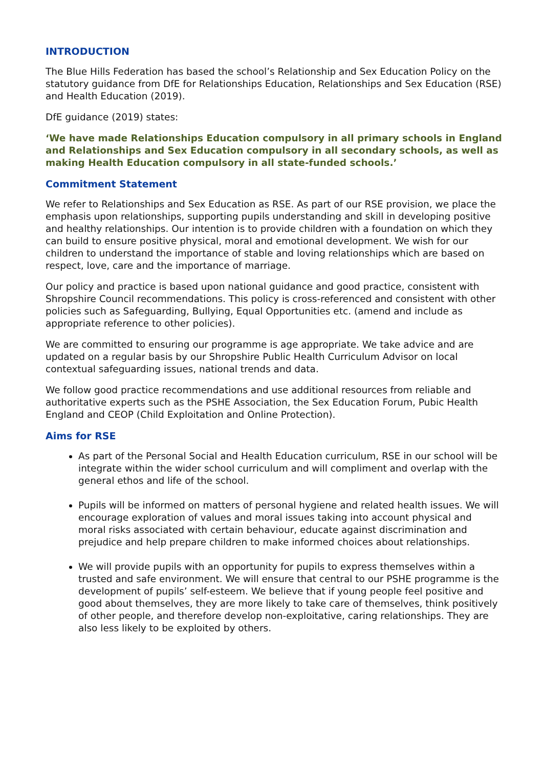INTRODUCTION
The Blue Hills Federation has based the school’s Relationship and Sex Education Policy on the statutory guidance from DfE for Relationships Education, Relationships and Sex Education (RSE) and Health Education (2019).
DfE guidance (2019) states:
‘We have made Relationships Education compulsory in all primary schools in England and Relationships and Sex Education compulsory in all secondary schools, as well as making Health Education compulsory in all state-funded schools.’
Commitment Statement
We refer to Relationships and Sex Education as RSE. As part of our RSE provision, we place the emphasis upon relationships, supporting pupils understanding and skill in developing positive and healthy relationships. Our intention is to provide children with a foundation on which they can build to ensure positive physical, moral and emotional development. We wish for our children to understand the importance of stable and loving relationships which are based on respect, love, care and the importance of marriage.
Our policy and practice is based upon national guidance and good practice, consistent with Shropshire Council recommendations. This policy is cross-referenced and consistent with other policies such as Safeguarding, Bullying, Equal Opportunities etc. (amend and include as appropriate reference to other policies).
We are committed to ensuring our programme is age appropriate. We take advice and are updated on a regular basis by our Shropshire Public Health Curriculum Advisor on local contextual safeguarding issues, national trends and data.
We follow good practice recommendations and use additional resources from reliable and authoritative experts such as the PSHE Association, the Sex Education Forum, Pubic Health England and CEOP (Child Exploitation and Online Protection).
Aims for RSE
As part of the Personal Social and Health Education curriculum, RSE in our school will be integrate within the wider school curriculum and will compliment and overlap with the general ethos and life of the school.
Pupils will be informed on matters of personal hygiene and related health issues. We will encourage exploration of values and moral issues taking into account physical and moral risks associated with certain behaviour, educate against discrimination and prejudice and help prepare children to make informed choices about relationships.
We will provide pupils with an opportunity for pupils to express themselves within a trusted and safe environment. We will ensure that central to our PSHE programme is the development of pupils’ self-esteem. We believe that if young people feel positive and good about themselves, they are more likely to take care of themselves, think positively of other people, and therefore develop non-exploitative, caring relationships. They are also less likely to be exploited by others.